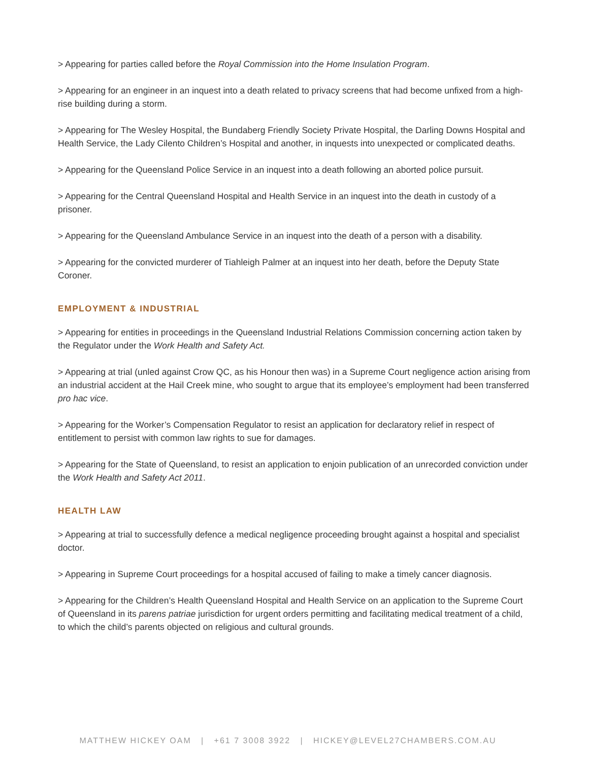> Appearing for parties called before the Royal Commission into the Home Insulation Program.
> Appearing for an engineer in an inquest into a death related to privacy screens that had become unfixed from a high-rise building during a storm.
> Appearing for The Wesley Hospital, the Bundaberg Friendly Society Private Hospital, the Darling Downs Hospital and Health Service, the Lady Cilento Children’s Hospital and another, in inquests into unexpected or complicated deaths.
> Appearing for the Queensland Police Service in an inquest into a death following an aborted police pursuit.
> Appearing for the Central Queensland Hospital and Health Service in an inquest into the death in custody of a prisoner.
> Appearing for the Queensland Ambulance Service in an inquest into the death of a person with a disability.
> Appearing for the convicted murderer of Tiahleigh Palmer at an inquest into her death, before the Deputy State Coroner.
EMPLOYMENT & INDUSTRIAL
> Appearing for entities in proceedings in the Queensland Industrial Relations Commission concerning action taken by the Regulator under the Work Health and Safety Act.
> Appearing at trial (unled against Crow QC, as his Honour then was) in a Supreme Court negligence action arising from an industrial accident at the Hail Creek mine, who sought to argue that its employee’s employment had been transferred pro hac vice.
> Appearing for the Worker’s Compensation Regulator to resist an application for declaratory relief in respect of entitlement to persist with common law rights to sue for damages.
> Appearing for the State of Queensland, to resist an application to enjoin publication of an unrecorded conviction under the Work Health and Safety Act 2011.
HEALTH LAW
> Appearing at trial to successfully defence a medical negligence proceeding brought against a hospital and specialist doctor.
> Appearing in Supreme Court proceedings for a hospital accused of failing to make a timely cancer diagnosis.
> Appearing for the Children’s Health Queensland Hospital and Health Service on an application to the Supreme Court of Queensland in its parens patriae jurisdiction for urgent orders permitting and facilitating medical treatment of a child, to which the child’s parents objected on religious and cultural grounds.
MATTHEW HICKEY OAM | +61 7 3008 3922 | HICKEY@LEVEL27CHAMBERS.COM.AU